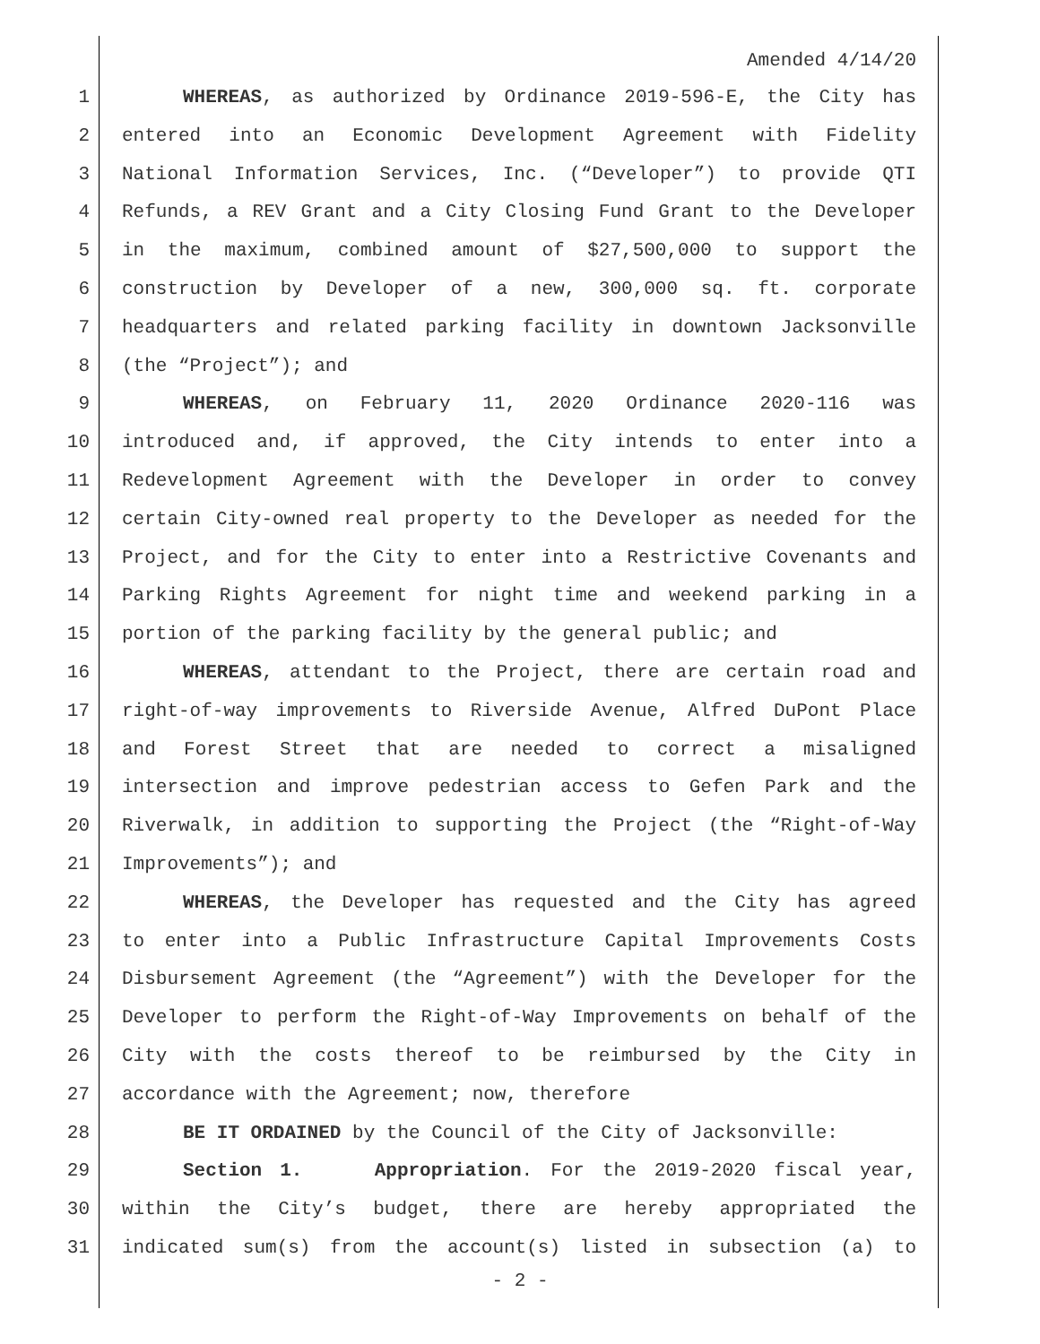Amended 4/14/20
1 WHEREAS, as authorized by Ordinance 2019-596-E, the City has
2 entered into an Economic Development Agreement with Fidelity
3 National Information Services, Inc. (“Developer”) to provide QTI
4 Refunds, a REV Grant and a City Closing Fund Grant to the Developer
5 in the maximum, combined amount of $27,500,000 to support the
6 construction by Developer of a new, 300,000 sq. ft. corporate
7 headquarters and related parking facility in downtown Jacksonville
8 (the “Project”); and
9 WHEREAS, on February 11, 2020 Ordinance 2020-116 was
10 introduced and, if approved, the City intends to enter into a
11 Redevelopment Agreement with the Developer in order to convey
12 certain City-owned real property to the Developer as needed for the
13 Project, and for the City to enter into a Restrictive Covenants and
14 Parking Rights Agreement for night time and weekend parking in a
15 portion of the parking facility by the general public; and
16 WHEREAS, attendant to the Project, there are certain road and
17 right-of-way improvements to Riverside Avenue, Alfred DuPont Place
18 and Forest Street that are needed to correct a misaligned
19 intersection and improve pedestrian access to Gefen Park and the
20 Riverwalk, in addition to supporting the Project (the “Right-of-Way
21 Improvements”); and
22 WHEREAS, the Developer has requested and the City has agreed
23 to enter into a Public Infrastructure Capital Improvements Costs
24 Disbursement Agreement (the “Agreement”) with the Developer for the
25 Developer to perform the Right-of-Way Improvements on behalf of the
26 City with the costs thereof to be reimbursed by the City in
27 accordance with the Agreement; now, therefore
28 BE IT ORDAINED by the Council of the City of Jacksonville:
29 Section 1. Appropriation. For the 2019-2020 fiscal year,
30 within the City’s budget, there are hereby appropriated the
31 indicated sum(s) from the account(s) listed in subsection (a) to
- 2 -